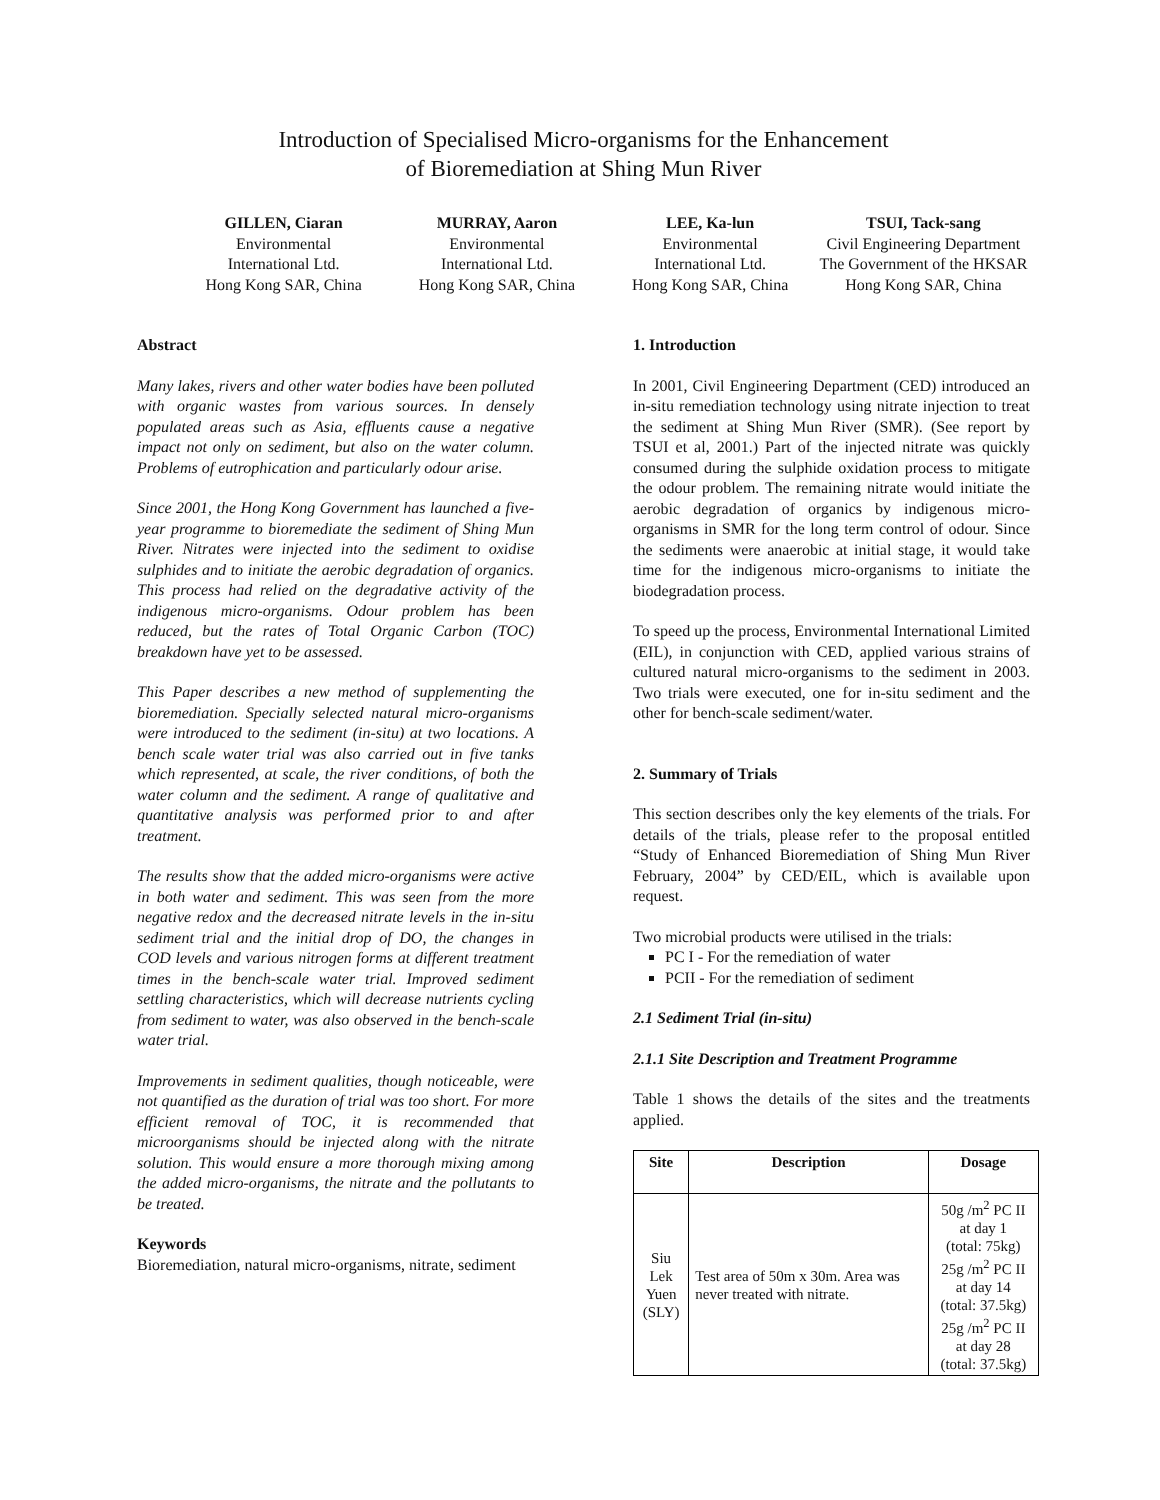Introduction of Specialised Micro-organisms for the Enhancement
of Bioremediation at Shing Mun River
GILLEN, Ciaran
Environmental
International Ltd.
Hong Kong SAR, China
MURRAY, Aaron
Environmental
International Ltd.
Hong Kong SAR, China
LEE, Ka-lun
Environmental
International Ltd.
Hong Kong SAR, China
TSUI, Tack-sang
Civil Engineering Department
The Government of the HKSAR
Hong Kong SAR, China
Abstract
Many lakes, rivers and other water bodies have been polluted with organic wastes from various sources. In densely populated areas such as Asia, effluents cause a negative impact not only on sediment, but also on the water column. Problems of eutrophication and particularly odour arise.
Since 2001, the Hong Kong Government has launched a five-year programme to bioremediate the sediment of Shing Mun River. Nitrates were injected into the sediment to oxidise sulphides and to initiate the aerobic degradation of organics. This process had relied on the degradative activity of the indigenous micro-organisms. Odour problem has been reduced, but the rates of Total Organic Carbon (TOC) breakdown have yet to be assessed.
This Paper describes a new method of supplementing the bioremediation. Specially selected natural micro-organisms were introduced to the sediment (in-situ) at two locations. A bench scale water trial was also carried out in five tanks which represented, at scale, the river conditions, of both the water column and the sediment. A range of qualitative and quantitative analysis was performed prior to and after treatment.
The results show that the added micro-organisms were active in both water and sediment. This was seen from the more negative redox and the decreased nitrate levels in the in-situ sediment trial and the initial drop of DO, the changes in COD levels and various nitrogen forms at different treatment times in the bench-scale water trial. Improved sediment settling characteristics, which will decrease nutrients cycling from sediment to water, was also observed in the bench-scale water trial.
Improvements in sediment qualities, though noticeable, were not quantified as the duration of trial was too short. For more efficient removal of TOC, it is recommended that microorganisms should be injected along with the nitrate solution. This would ensure a more thorough mixing among the added micro-organisms, the nitrate and the pollutants to be treated.
Keywords
Bioremediation, natural micro-organisms, nitrate, sediment
1. Introduction
In 2001, Civil Engineering Department (CED) introduced an in-situ remediation technology using nitrate injection to treat the sediment at Shing Mun River (SMR). (See report by TSUI et al, 2001.) Part of the injected nitrate was quickly consumed during the sulphide oxidation process to mitigate the odour problem. The remaining nitrate would initiate the aerobic degradation of organics by indigenous micro-organisms in SMR for the long term control of odour. Since the sediments were anaerobic at initial stage, it would take time for the indigenous micro-organisms to initiate the biodegradation process.
To speed up the process, Environmental International Limited (EIL), in conjunction with CED, applied various strains of cultured natural micro-organisms to the sediment in 2003. Two trials were executed, one for in-situ sediment and the other for bench-scale sediment/water.
2. Summary of Trials
This section describes only the key elements of the trials. For details of the trials, please refer to the proposal entitled “Study of Enhanced Bioremediation of Shing Mun River February, 2004” by CED/EIL, which is available upon request.
Two microbial products were utilised in the trials:
PC I - For the remediation of water
PCII - For the remediation of sediment
2.1 Sediment Trial (in-situ)
2.1.1 Site Description and Treatment Programme
Table 1 shows the details of the sites and the treatments applied.
| Site | Description | Dosage |
| --- | --- | --- |
| Siu Lek Yuen (SLY) | Test area of 50m x 30m. Area was never treated with nitrate. | 50g /m<sup>2</sup> PC II at day 1 (total: 75kg) 25g /m<sup>2</sup> PC II at day 14 (total: 37.5kg) 25g /m<sup>2</sup> PC II at day 28 (total: 37.5kg) |